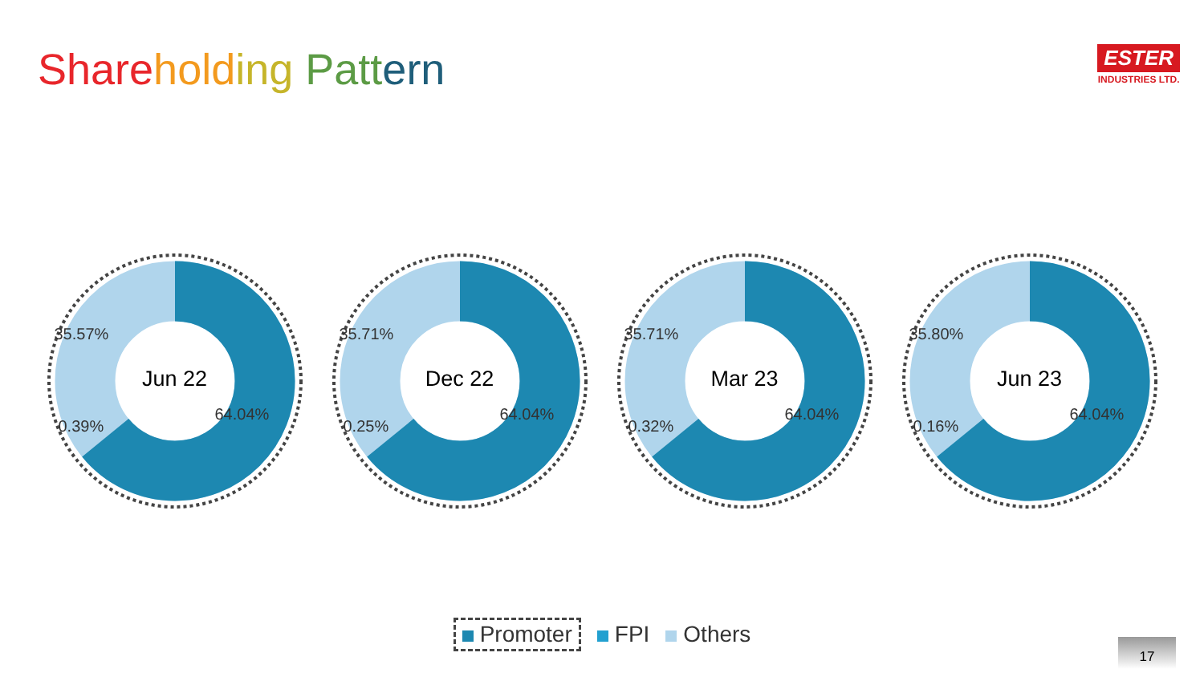Share hold ing Patt ern
ESTER
INDUSTRIES LTD.
35.57%
64.04%
0.39%
Jun 22
35.71%
64.04%
0.25%
Dec 22
35.71%
64.04%
0.32%
Mar 23
35.80%
64.04%
0.16%
Jun 23
Promoter FPI Others
17